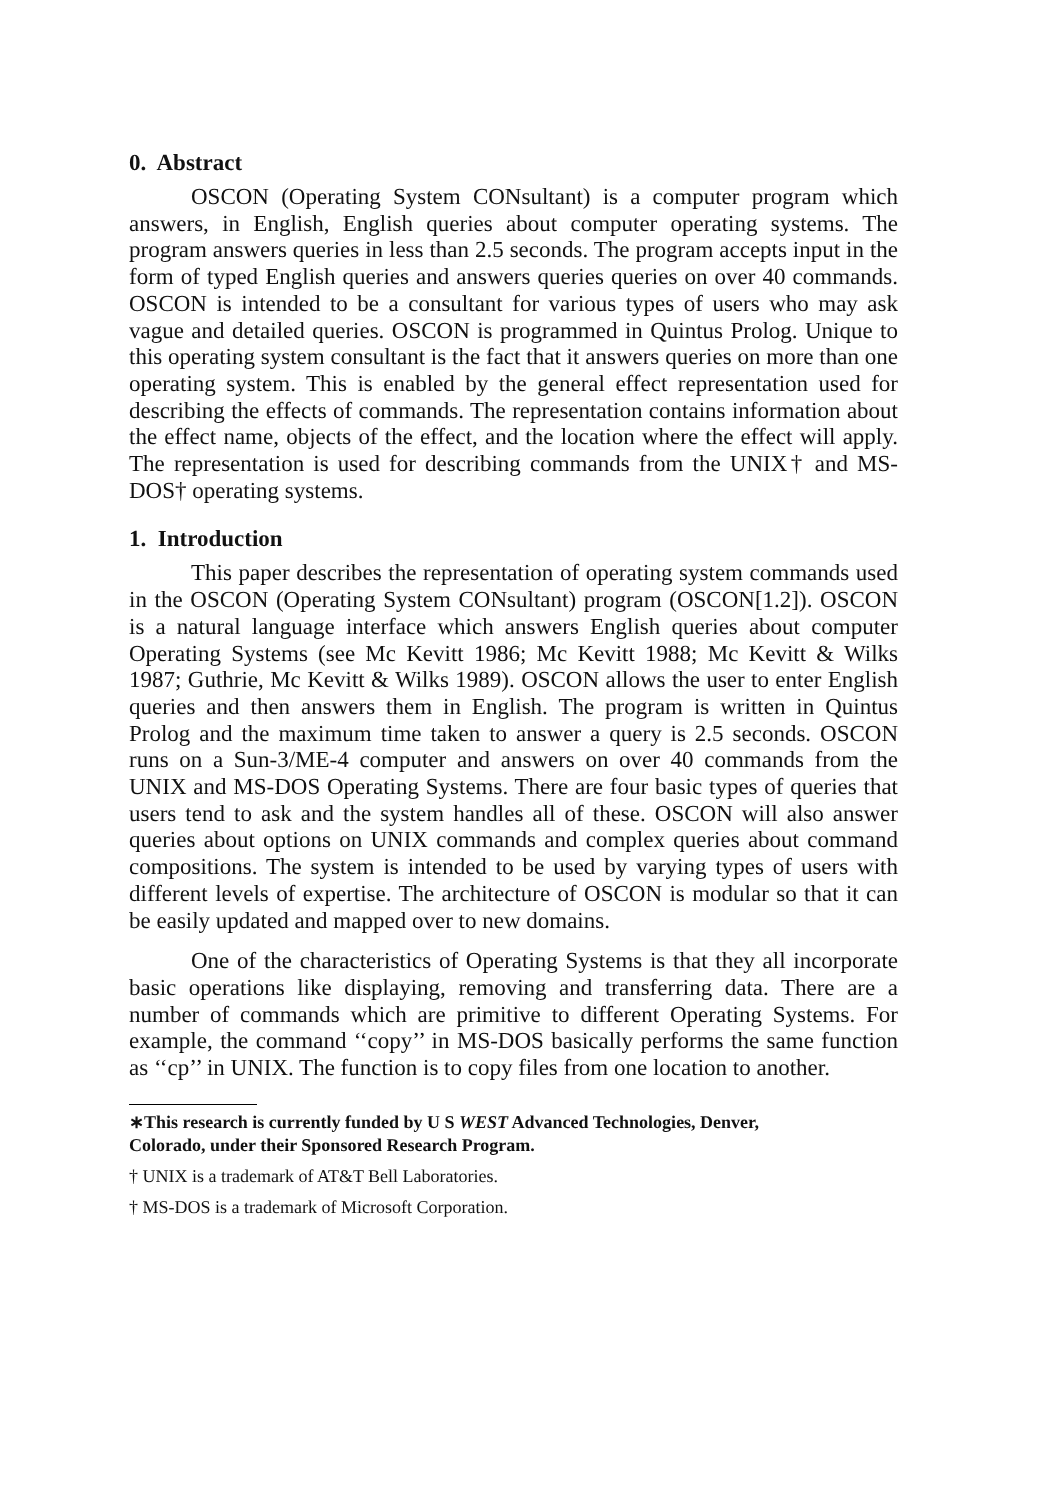0. Abstract
OSCON (Operating System CONsultant) is a computer program which answers, in English, English queries about computer operating systems. The program answers queries in less than 2.5 seconds. The program accepts input in the form of typed English queries and answers queries queries on over 40 commands. OSCON is intended to be a consultant for various types of users who may ask vague and detailed queries. OSCON is programmed in Quintus Prolog. Unique to this operating system consultant is the fact that it answers queries on more than one operating system. This is enabled by the general effect representation used for describing the effects of commands. The representation contains information about the effect name, objects of the effect, and the location where the effect will apply. The representation is used for describing commands from the UNIX† and MS-DOS† operating systems.
1. Introduction
This paper describes the representation of operating system commands used in the OSCON (Operating System CONsultant) program (OSCON[1.2]). OSCON is a natural language interface which answers English queries about computer Operating Systems (see Mc Kevitt 1986; Mc Kevitt 1988; Mc Kevitt & Wilks 1987; Guthrie, Mc Kevitt & Wilks 1989). OSCON allows the user to enter English queries and then answers them in English. The program is written in Quintus Prolog and the maximum time taken to answer a query is 2.5 seconds. OSCON runs on a Sun-3/ME-4 computer and answers on over 40 commands from the UNIX and MS-DOS Operating Systems. There are four basic types of queries that users tend to ask and the system handles all of these. OSCON will also answer queries about options on UNIX commands and complex queries about command compositions. The system is intended to be used by varying types of users with different levels of expertise. The architecture of OSCON is modular so that it can be easily updated and mapped over to new domains.
One of the characteristics of Operating Systems is that they all incorporate basic operations like displaying, removing and transferring data. There are a number of commands which are primitive to different Operating Systems. For example, the command ‘‘copy’’ in MS-DOS basically performs the same function as ‘‘cp’’ in UNIX. The function is to copy files from one location to another.
∗This research is currently funded by U S WEST Advanced Technologies, Denver, Colorado, under their Sponsored Research Program.
† UNIX is a trademark of AT&T Bell Laboratories.
† MS-DOS is a trademark of Microsoft Corporation.